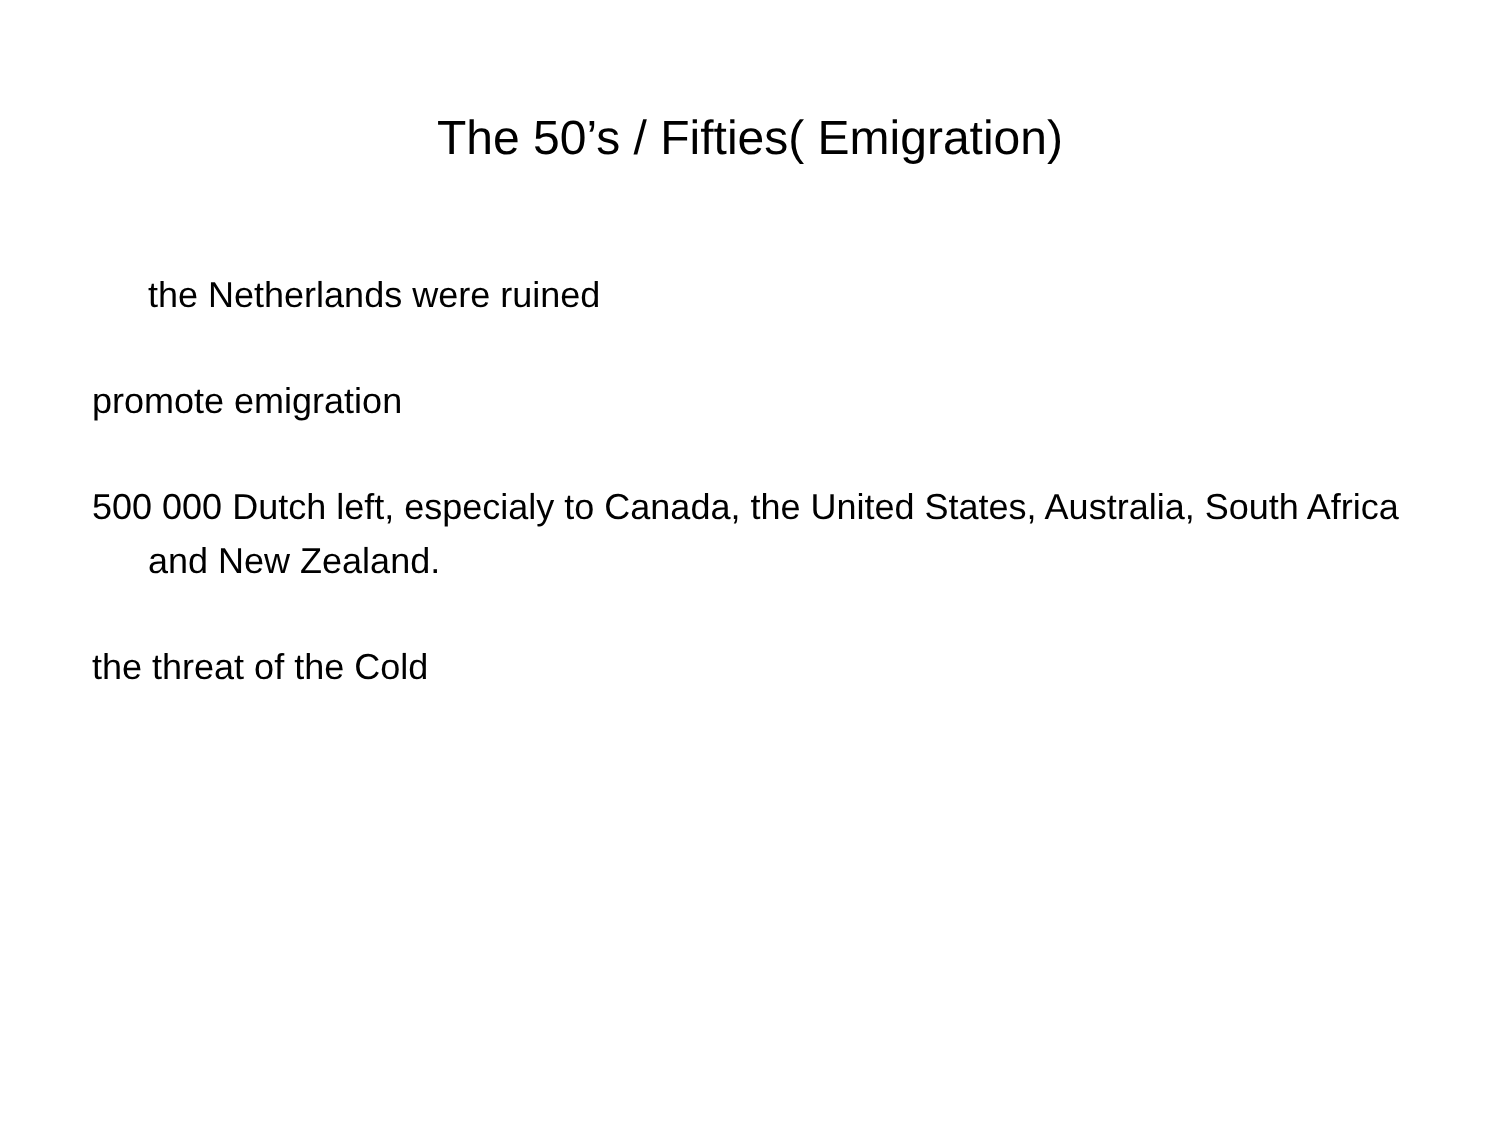The 50’s / Fifties( Emigration)
the Netherlands were ruined
promote emigration
500 000 Dutch left, especialy to Canada, the United States, Australia, South Africa and New Zealand.
the threat of the Cold